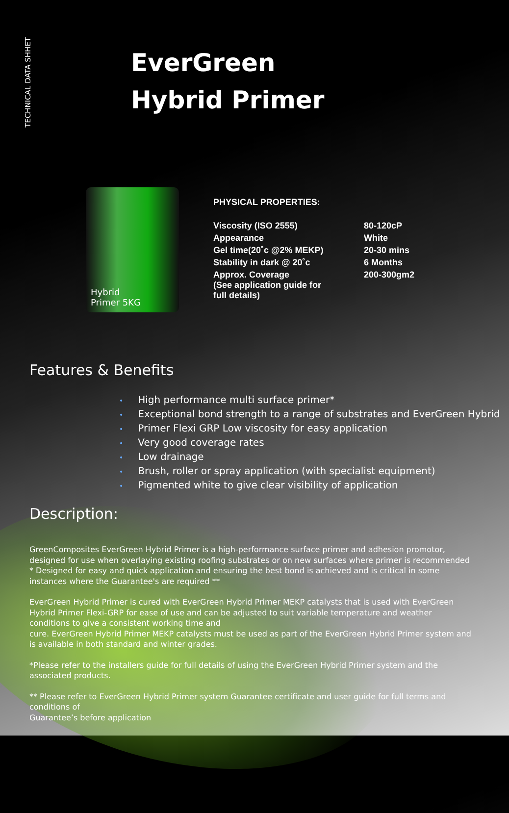TECHNICAL DATA SHHET
EverGreen
Hybrid Primer
Hybrid
Primer 5KG
PHYSICAL PROPERTIES:
| Viscosity (ISO 2555) | 80-120cP |
| Appearance | White |
| Gel time(20˚c @2% MEKP) | 20-30 mins |
| Stability in dark @ 20˚c | 6 Months |
| Approx. Coverage (See application guide for full details) | 200-300gm2 |
Features & Benefits
• High performance multi surface primer*
• Exceptional bond strength to a range of substrates and EverGreen Hybrid
• Primer Flexi GRP Low viscosity for easy application
• Very good coverage rates
• Low drainage
• Brush, roller or spray application (with specialist equipment)
• Pigmented white to give clear visibility of application
Description:
GreenComposites EverGreen Hybrid Primer is a high-performance surface primer and adhesion promotor, designed for use when overlaying existing roofing substrates or on new surfaces where primer is recommended * Designed for easy and quick application and ensuring the best bond is achieved and is critical in some instances where the Guarantee's are required **
EverGreen Hybrid Primer is cured with EverGreen Hybrid Primer MEKP catalysts that is used with EverGreen Hybrid Primer Flexi-GRP for ease of use and can be adjusted to suit variable temperature and weather conditions to give a consistent working time and
cure. EverGreen Hybrid Primer MEKP catalysts must be used as part of the EverGreen Hybrid Primer system and is available in both standard and winter grades.
*Please refer to the installers guide for full details of using the EverGreen Hybrid Primer system and the associated products.
** Please refer to EverGreen Hybrid Primer system Guarantee certificate and user guide for full terms and conditions of
Guarantee’s before application